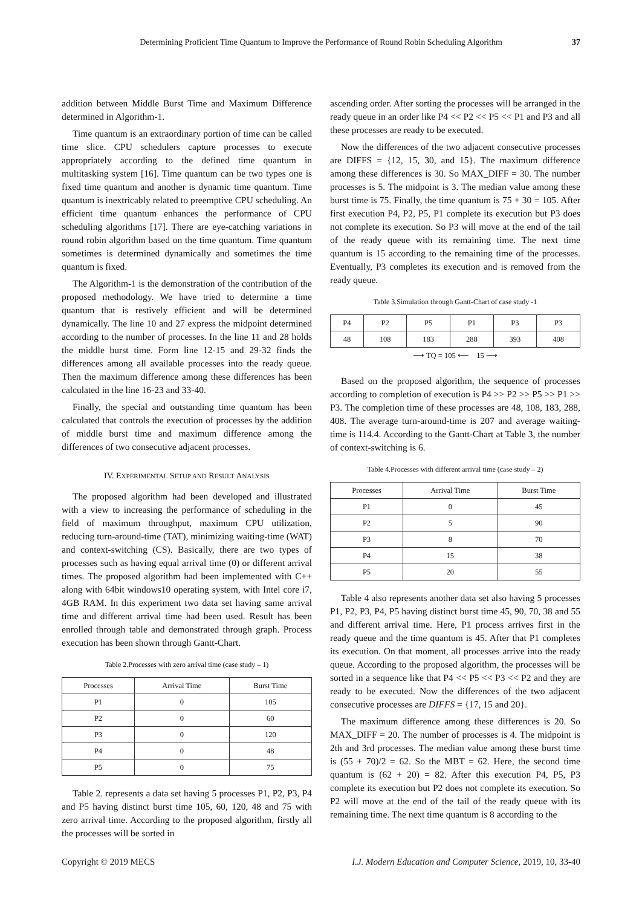Determining Proficient Time Quantum to Improve the Performance of Round Robin Scheduling Algorithm 37
addition between Middle Burst Time and Maximum Difference determined in Algorithm-1.
Time quantum is an extraordinary portion of time can be called time slice. CPU schedulers capture processes to execute appropriately according to the defined time quantum in multitasking system [16]. Time quantum can be two types one is fixed time quantum and another is dynamic time quantum. Time quantum is inextricably related to preemptive CPU scheduling. An efficient time quantum enhances the performance of CPU scheduling algorithms [17]. There are eye-catching variations in round robin algorithm based on the time quantum. Time quantum sometimes is determined dynamically and sometimes the time quantum is fixed.
The Algorithm-1 is the demonstration of the contribution of the proposed methodology. We have tried to determine a time quantum that is restively efficient and will be determined dynamically. The line 10 and 27 express the midpoint determined according to the number of processes. In the line 11 and 28 holds the middle burst time. Form line 12-15 and 29-32 finds the differences among all available processes into the ready queue. Then the maximum difference among these differences has been calculated in the line 16-23 and 33-40.
Finally, the special and outstanding time quantum has been calculated that controls the execution of processes by the addition of middle burst time and maximum difference among the differences of two consecutive adjacent processes.
IV. EXPERIMENTAL SETUP AND RESULT ANALYSIS
The proposed algorithm had been developed and illustrated with a view to increasing the performance of scheduling in the field of maximum throughput, maximum CPU utilization, reducing turn-around-time (TAT), minimizing waiting-time (WAT) and context-switching (CS). Basically, there are two types of processes such as having equal arrival time (0) or different arrival times. The proposed algorithm had been implemented with C++ along with 64bit windows10 operating system, with Intel core i7, 4GB RAM. In this experiment two data set having same arrival time and different arrival time had been used. Result has been enrolled through table and demonstrated through graph. Process execution has been shown through Gantt-Chart.
Table 2.Processes with zero arrival time (case study – 1)
| Processes | Arrival Time | Burst Time |
| --- | --- | --- |
| P1 | 0 | 105 |
| P2 | 0 | 60 |
| P3 | 0 | 120 |
| P4 | 0 | 48 |
| P5 | 0 | 75 |
Table 2. represents a data set having 5 processes P1, P2, P3, P4 and P5 having distinct burst time 105, 60, 120, 48 and 75 with zero arrival time. According to the proposed algorithm, firstly all the processes will be sorted in
ascending order. After sorting the processes will be arranged in the ready queue in an order like P4 << P2 << P5 << P1 and P3 and all these processes are ready to be executed.
Now the differences of the two adjacent consecutive processes are DIFFS = {12, 15, 30, and 15}. The maximum difference among these differences is 30. So MAX_DIFF = 30. The number processes is 5. The midpoint is 3. The median value among these burst time is 75. Finally, the time quantum is 75 + 30 = 105. After first execution P4, P2, P5, P1 complete its execution but P3 does not complete its execution. So P3 will move at the end of the tail of the ready queue with its remaining time. The next time quantum is 15 according to the remaining time of the processes. Eventually, P3 completes its execution and is removed from the ready queue.
Table 3.Simulation through Gantt-Chart of case study -1
| P4 | P2 | P5 | P1 | P3 | P3 |
| 48 | 108 | 183 | 288 | 393 | 408 |
| ⟶ TQ = 105 ⟵ 15 ⟶ | | | | | |
Based on the proposed algorithm, the sequence of processes according to completion of execution is P4 >> P2 >> P5 >> P1 >> P3. The completion time of these processes are 48, 108, 183, 288, 408. The average turn-around-time is 207 and average waiting-time is 114.4. According to the Gantt-Chart at Table 3, the number of context-switching is 6.
Table 4.Processes with different arrival time (case study – 2)
| Processes | Arrival Time | Burst Time |
| --- | --- | --- |
| P1 | 0 | 45 |
| P2 | 5 | 90 |
| P3 | 8 | 70 |
| P4 | 15 | 38 |
| P5 | 20 | 55 |
Table 4 also represents another data set also having 5 processes P1, P2, P3, P4, P5 having distinct burst time 45, 90, 70, 38 and 55 and different arrival time. Here, P1 process arrives first in the ready queue and the time quantum is 45. After that P1 completes its execution. On that moment, all processes arrive into the ready queue. According to the proposed algorithm, the processes will be sorted in a sequence like that P4 << P5 << P3 << P2 and they are ready to be executed. Now the differences of the two adjacent consecutive processes are DIFFS = {17, 15 and 20}.
The maximum difference among these differences is 20. So MAX_DIFF = 20. The number of processes is 4. The midpoint is 2th and 3rd processes. The median value among these burst time is (55 + 70)/2 = 62. So the MBT = 62. Here, the second time quantum is (62 + 20) = 82. After this execution P4, P5, P3 complete its execution but P2 does not complete its execution. So P2 will move at the end of the tail of the ready queue with its remaining time. The next time quantum is 8 according to the
Copyright © 2019 MECS I.J. Modern Education and Computer Science, 2019, 10, 33-40